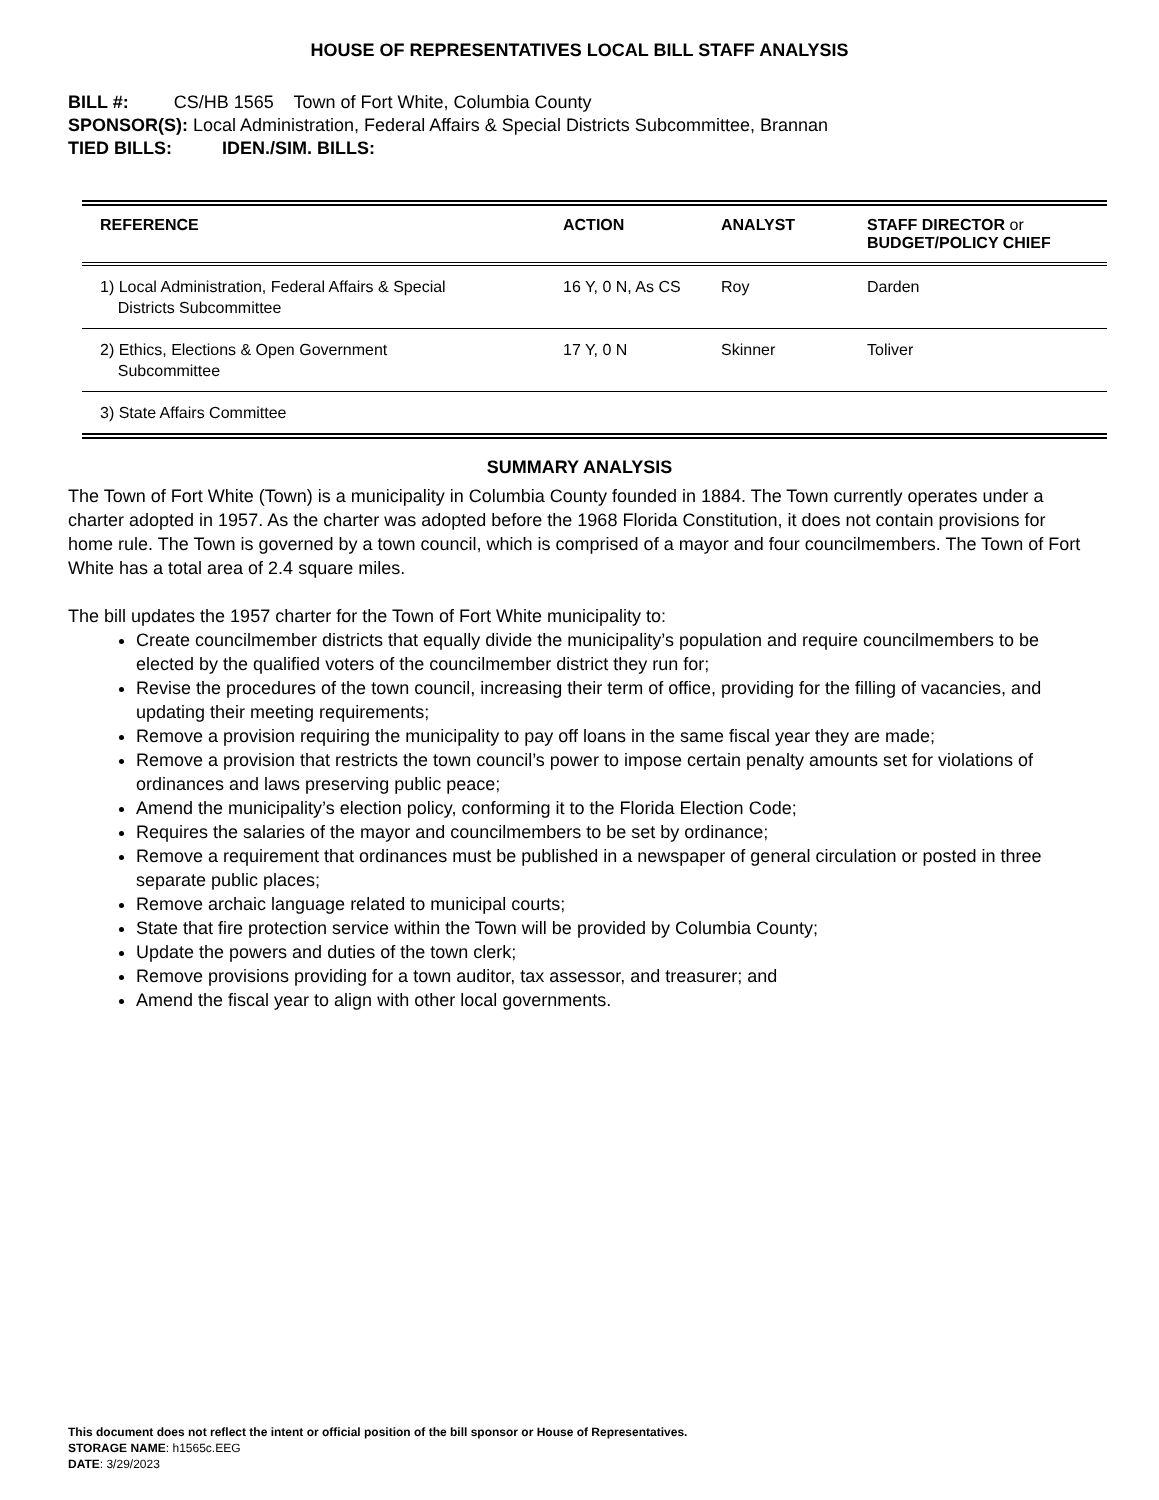HOUSE OF REPRESENTATIVES LOCAL BILL STAFF ANALYSIS
BILL #: CS/HB 1565 Town of Fort White, Columbia County
SPONSOR(S): Local Administration, Federal Affairs & Special Districts Subcommittee, Brannan
TIED BILLS: IDEN./SIM. BILLS:
| REFERENCE | ACTION | ANALYST | STAFF DIRECTOR or BUDGET/POLICY CHIEF |
| --- | --- | --- | --- |
| 1) Local Administration, Federal Affairs & Special Districts Subcommittee | 16 Y, 0 N, As CS | Roy | Darden |
| 2) Ethics, Elections & Open Government Subcommittee | 17 Y, 0 N | Skinner | Toliver |
| 3) State Affairs Committee | | | |
SUMMARY ANALYSIS
The Town of Fort White (Town) is a municipality in Columbia County founded in 1884. The Town currently operates under a charter adopted in 1957. As the charter was adopted before the 1968 Florida Constitution, it does not contain provisions for home rule. The Town is governed by a town council, which is comprised of a mayor and four councilmembers. The Town of Fort White has a total area of 2.4 square miles.
The bill updates the 1957 charter for the Town of Fort White municipality to:
Create councilmember districts that equally divide the municipality’s population and require councilmembers to be elected by the qualified voters of the councilmember district they run for;
Revise the procedures of the town council, increasing their term of office, providing for the filling of vacancies, and updating their meeting requirements;
Remove a provision requiring the municipality to pay off loans in the same fiscal year they are made;
Remove a provision that restricts the town council’s power to impose certain penalty amounts set for violations of ordinances and laws preserving public peace;
Amend the municipality’s election policy, conforming it to the Florida Election Code;
Requires the salaries of the mayor and councilmembers to be set by ordinance;
Remove a requirement that ordinances must be published in a newspaper of general circulation or posted in three separate public places;
Remove archaic language related to municipal courts;
State that fire protection service within the Town will be provided by Columbia County;
Update the powers and duties of the town clerk;
Remove provisions providing for a town auditor, tax assessor, and treasurer; and
Amend the fiscal year to align with other local governments.
This document does not reflect the intent or official position of the bill sponsor or House of Representatives.
STORAGE NAME: h1565c.EEG
DATE: 3/29/2023